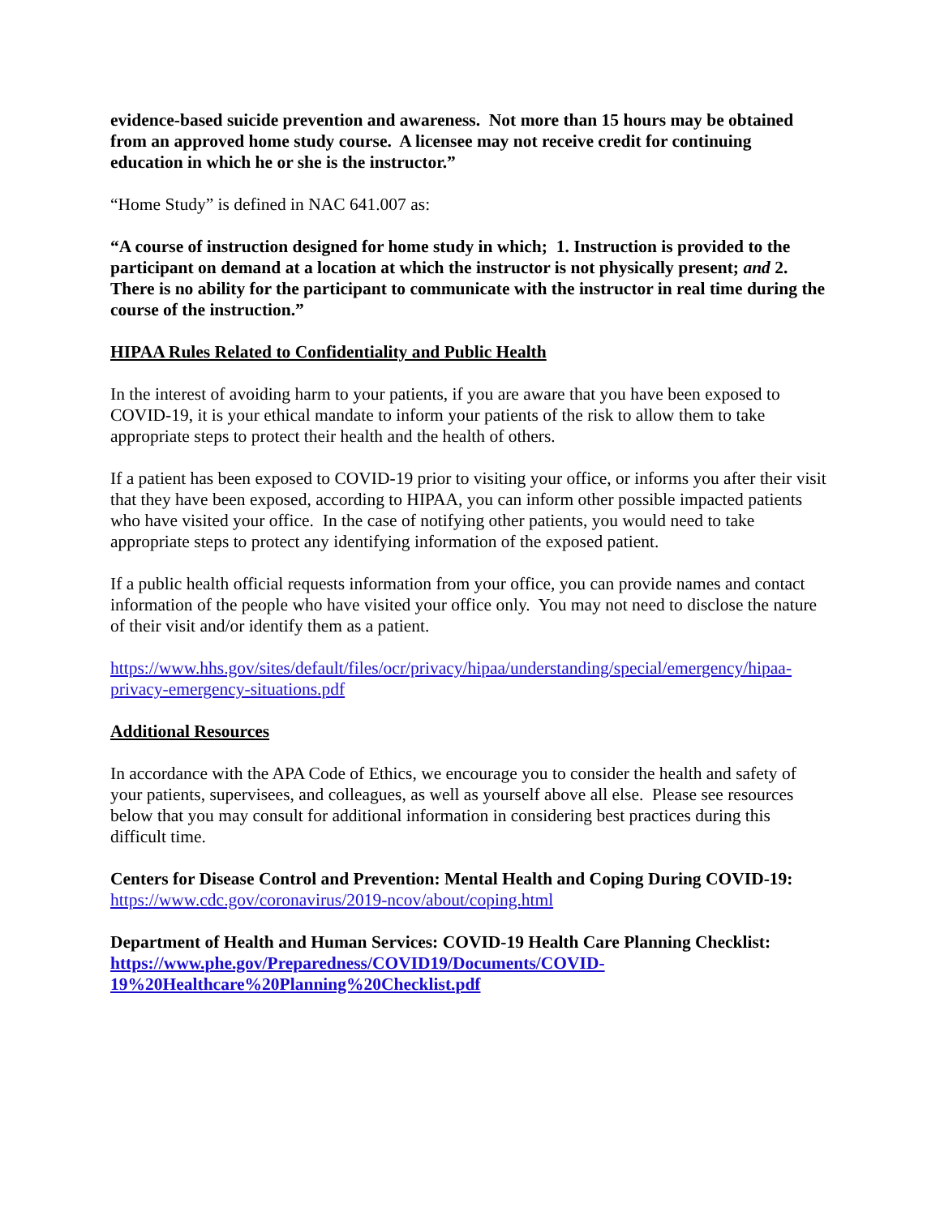evidence-based suicide prevention and awareness. Not more than 15 hours may be obtained from an approved home study course. A licensee may not receive credit for continuing education in which he or she is the instructor.”
“Home Study” is defined in NAC 641.007 as:
“A course of instruction designed for home study in which; 1. Instruction is provided to the participant on demand at a location at which the instructor is not physically present; and 2. There is no ability for the participant to communicate with the instructor in real time during the course of the instruction.”
HIPAA Rules Related to Confidentiality and Public Health
In the interest of avoiding harm to your patients, if you are aware that you have been exposed to COVID-19, it is your ethical mandate to inform your patients of the risk to allow them to take appropriate steps to protect their health and the health of others.
If a patient has been exposed to COVID-19 prior to visiting your office, or informs you after their visit that they have been exposed, according to HIPAA, you can inform other possible impacted patients who have visited your office. In the case of notifying other patients, you would need to take appropriate steps to protect any identifying information of the exposed patient.
If a public health official requests information from your office, you can provide names and contact information of the people who have visited your office only. You may not need to disclose the nature of their visit and/or identify them as a patient.
https://www.hhs.gov/sites/default/files/ocr/privacy/hipaa/understanding/special/emergency/hipaa-privacy-emergency-situations.pdf
Additional Resources
In accordance with the APA Code of Ethics, we encourage you to consider the health and safety of your patients, supervisees, and colleagues, as well as yourself above all else. Please see resources below that you may consult for additional information in considering best practices during this difficult time.
Centers for Disease Control and Prevention: Mental Health and Coping During COVID-19: https://www.cdc.gov/coronavirus/2019-ncov/about/coping.html
Department of Health and Human Services: COVID-19 Health Care Planning Checklist: https://www.phe.gov/Preparedness/COVID19/Documents/COVID-19%20Healthcare%20Planning%20Checklist.pdf